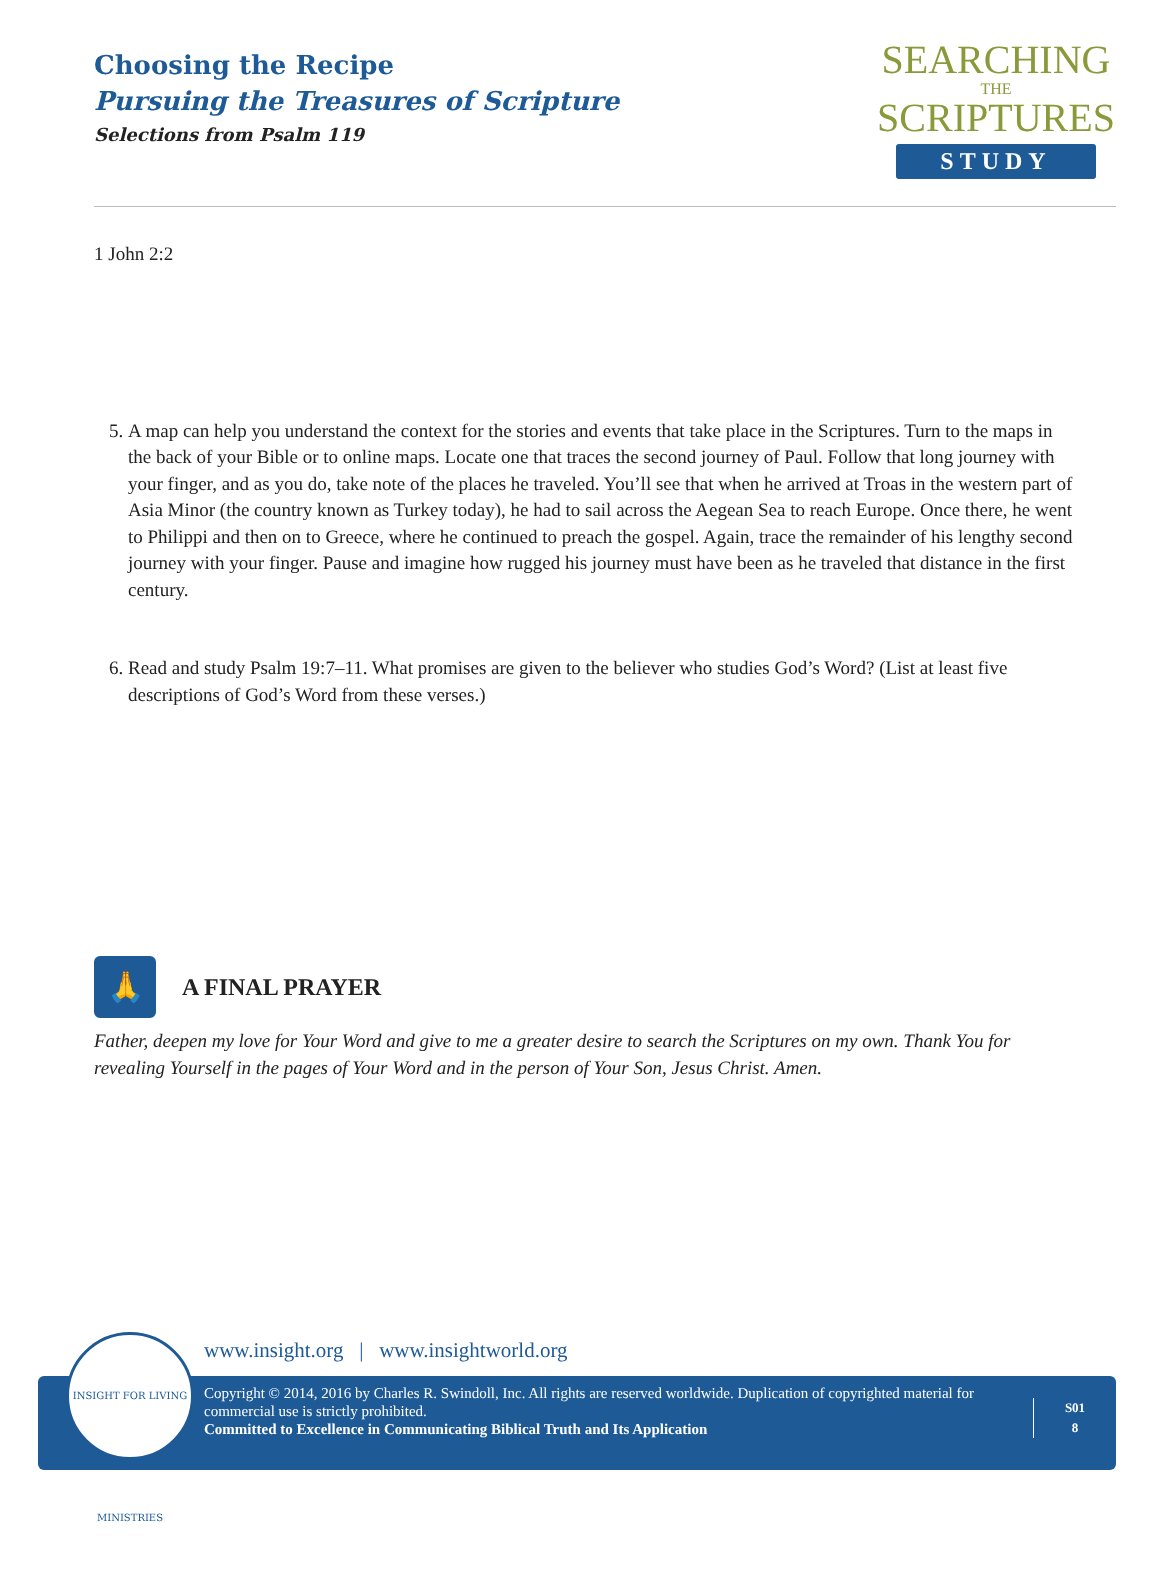Choosing the Recipe
Pursuing the Treasures of Scripture
Selections from Psalm 119
SEARCHING
THE
SCRIPTURES
STUDY
1 John 2:2
5. A map can help you understand the context for the stories and events that take place in the Scriptures. Turn to the maps in the back of your Bible or to online maps. Locate one that traces the second journey of Paul. Follow that long journey with your finger, and as you do, take note of the places he traveled. You’ll see that when he arrived at Troas in the western part of Asia Minor (the country known as Turkey today), he had to sail across the Aegean Sea to reach Europe. Once there, he went to Philippi and then on to Greece, where he continued to preach the gospel. Again, trace the remainder of his lengthy second journey with your finger. Pause and imagine how rugged his journey must have been as he traveled that distance in the first century.
6. Read and study Psalm 19:7–11. What promises are given to the believer who studies God’s Word? (List at least five descriptions of God’s Word from these verses.)
🙏
A FINAL PRAYER
Father, deepen my love for Your Word and give to me a greater desire to search the Scriptures on my own. Thank You for revealing Yourself in the pages of Your Word and in the person of Your Son, Jesus Christ. Amen.
www.insight.org | www.insightworld.org
Copyright © 2014, 2016 by Charles R. Swindoll, Inc. All rights are reserved worldwide. Duplication of copyrighted material for commercial use is strictly prohibited.
Committed to Excellence in Communicating Biblical Truth and Its Application
S01
8
INSIGHT FOR LIVING MINISTRIES